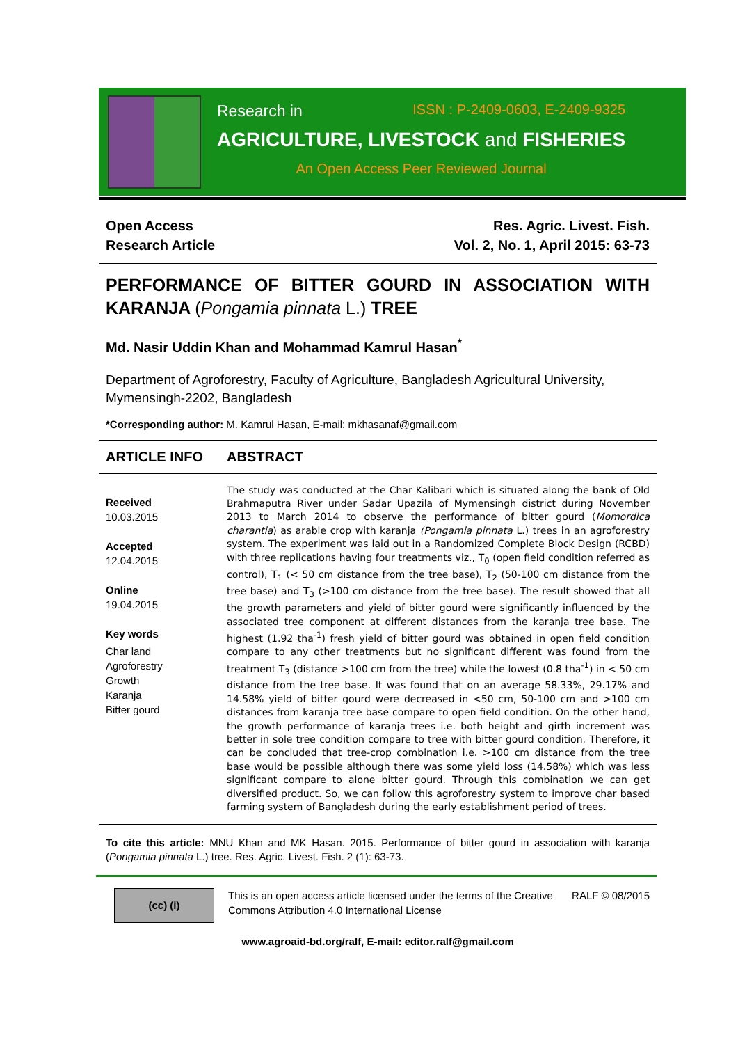Research in ISSN : P-2409-0603, E-2409-9325
AGRICULTURE, LIVESTOCK and FISHERIES
An Open Access Peer Reviewed Journal
Open Access
Research Article
Res. Agric. Livest. Fish.
Vol. 2, No. 1, April 2015: 63-73
PERFORMANCE OF BITTER GOURD IN ASSOCIATION WITH KARANJA (Pongamia pinnata L.) TREE
Md. Nasir Uddin Khan and Mohammad Kamrul Hasan<sup>*</sup>
Department of Agroforestry, Faculty of Agriculture, Bangladesh Agricultural University, Mymensingh-2202, Bangladesh
*Corresponding author: M. Kamrul Hasan, E-mail: mkhasanaf@gmail.com
ARTICLE INFO ABSTRACT
Received
10.03.2015
Accepted
12.04.2015
Online
19.04.2015
Key words
Char land
Agroforestry
Growth
Karanja
Bitter gourd
The study was conducted at the Char Kalibari which is situated along the bank of Old Brahmaputra River under Sadar Upazila of Mymensingh district during November 2013 to March 2014 to observe the performance of bitter gourd (Momordica charantia) as arable crop with karanja (Pongamia pinnata L.) trees in an agroforestry system. The experiment was laid out in a Randomized Complete Block Design (RCBD) with three replications having four treatments viz., T<sub>0</sub> (open field condition referred as control), T<sub>1</sub> (< 50 cm distance from the tree base), T<sub>2</sub> (50-100 cm distance from the tree base) and T<sub>3</sub> (>100 cm distance from the tree base). The result showed that all the growth parameters and yield of bitter gourd were significantly influenced by the associated tree component at different distances from the karanja tree base. The highest (1.92 tha<sup>-1</sup>) fresh yield of bitter gourd was obtained in open field condition compare to any other treatments but no significant different was found from the treatment T<sub>3</sub> (distance >100 cm from the tree) while the lowest (0.8 tha<sup>-1</sup>) in < 50 cm distance from the tree base. It was found that on an average 58.33%, 29.17% and 14.58% yield of bitter gourd were decreased in <50 cm, 50-100 cm and >100 cm distances from karanja tree base compare to open field condition. On the other hand, the growth performance of karanja trees i.e. both height and girth increment was better in sole tree condition compare to tree with bitter gourd condition. Therefore, it can be concluded that tree-crop combination i.e. >100 cm distance from the tree base would be possible although there was some yield loss (14.58%) which was less significant compare to alone bitter gourd. Through this combination we can get diversified product. So, we can follow this agroforestry system to improve char based farming system of Bangladesh during the early establishment period of trees.
To cite this article: MNU Khan and MK Hasan. 2015. Performance of bitter gourd in association with karanja (Pongamia pinnata L.) tree. Res. Agric. Livest. Fish. 2 (1): 63-73.
(cc) (i)
This is an open access article licensed under the terms of the Creative Commons Attribution 4.0 International License
RALF © 08/2015
www.agroaid-bd.org/ralf, E-mail: editor.ralf@gmail.com